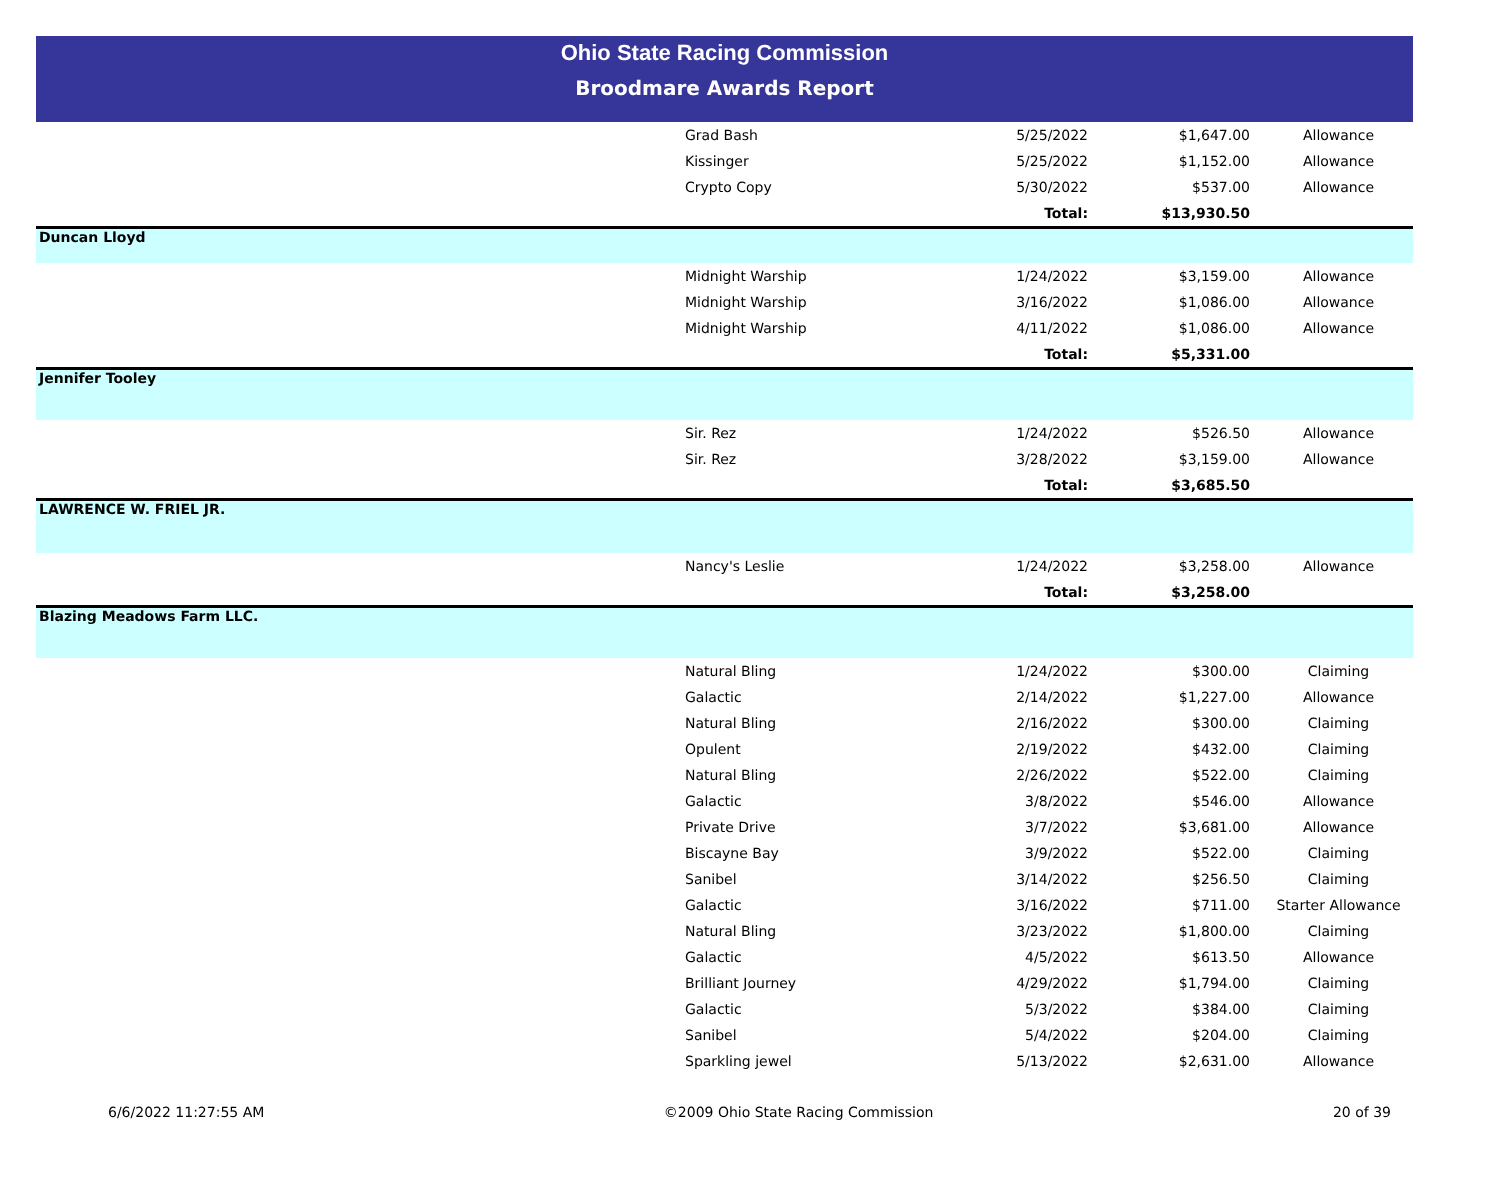Ohio State Racing Commission
Broodmare Awards Report
| | Grad Bash | 5/25/2022 | $1,647.00 | Allowance |
| | Kissinger | 5/25/2022 | $1,152.00 | Allowance |
| | Crypto Copy | 5/30/2022 | $537.00 | Allowance |
| | | Total: | $13,930.50 | |
| Duncan Lloyd | | | | |
| | Midnight Warship | 1/24/2022 | $3,159.00 | Allowance |
| | Midnight Warship | 3/16/2022 | $1,086.00 | Allowance |
| | Midnight Warship | 4/11/2022 | $1,086.00 | Allowance |
| | | Total: | $5,331.00 | |
| Jennifer Tooley | | | | |
| | Sir. Rez | 1/24/2022 | $526.50 | Allowance |
| | Sir. Rez | 3/28/2022 | $3,159.00 | Allowance |
| | | Total: | $3,685.50 | |
| LAWRENCE W. FRIEL JR. | | | | |
| | Nancy's Leslie | 1/24/2022 | $3,258.00 | Allowance |
| | | Total: | $3,258.00 | |
| Blazing Meadows Farm LLC. | | | | |
| | Natural Bling | 1/24/2022 | $300.00 | Claiming |
| | Galactic | 2/14/2022 | $1,227.00 | Allowance |
| | Natural Bling | 2/16/2022 | $300.00 | Claiming |
| | Opulent | 2/19/2022 | $432.00 | Claiming |
| | Natural Bling | 2/26/2022 | $522.00 | Claiming |
| | Galactic | 3/8/2022 | $546.00 | Allowance |
| | Private Drive | 3/7/2022 | $3,681.00 | Allowance |
| | Biscayne Bay | 3/9/2022 | $522.00 | Claiming |
| | Sanibel | 3/14/2022 | $256.50 | Claiming |
| | Galactic | 3/16/2022 | $711.00 | Starter Allowance |
| | Natural Bling | 3/23/2022 | $1,800.00 | Claiming |
| | Galactic | 4/5/2022 | $613.50 | Allowance |
| | Brilliant Journey | 4/29/2022 | $1,794.00 | Claiming |
| | Galactic | 5/3/2022 | $384.00 | Claiming |
| | Sanibel | 5/4/2022 | $204.00 | Claiming |
| | Sparkling jewel | 5/13/2022 | $2,631.00 | Allowance |
6/6/2022 11:27:55 AM ©2009 Ohio State Racing Commission 20 of 39